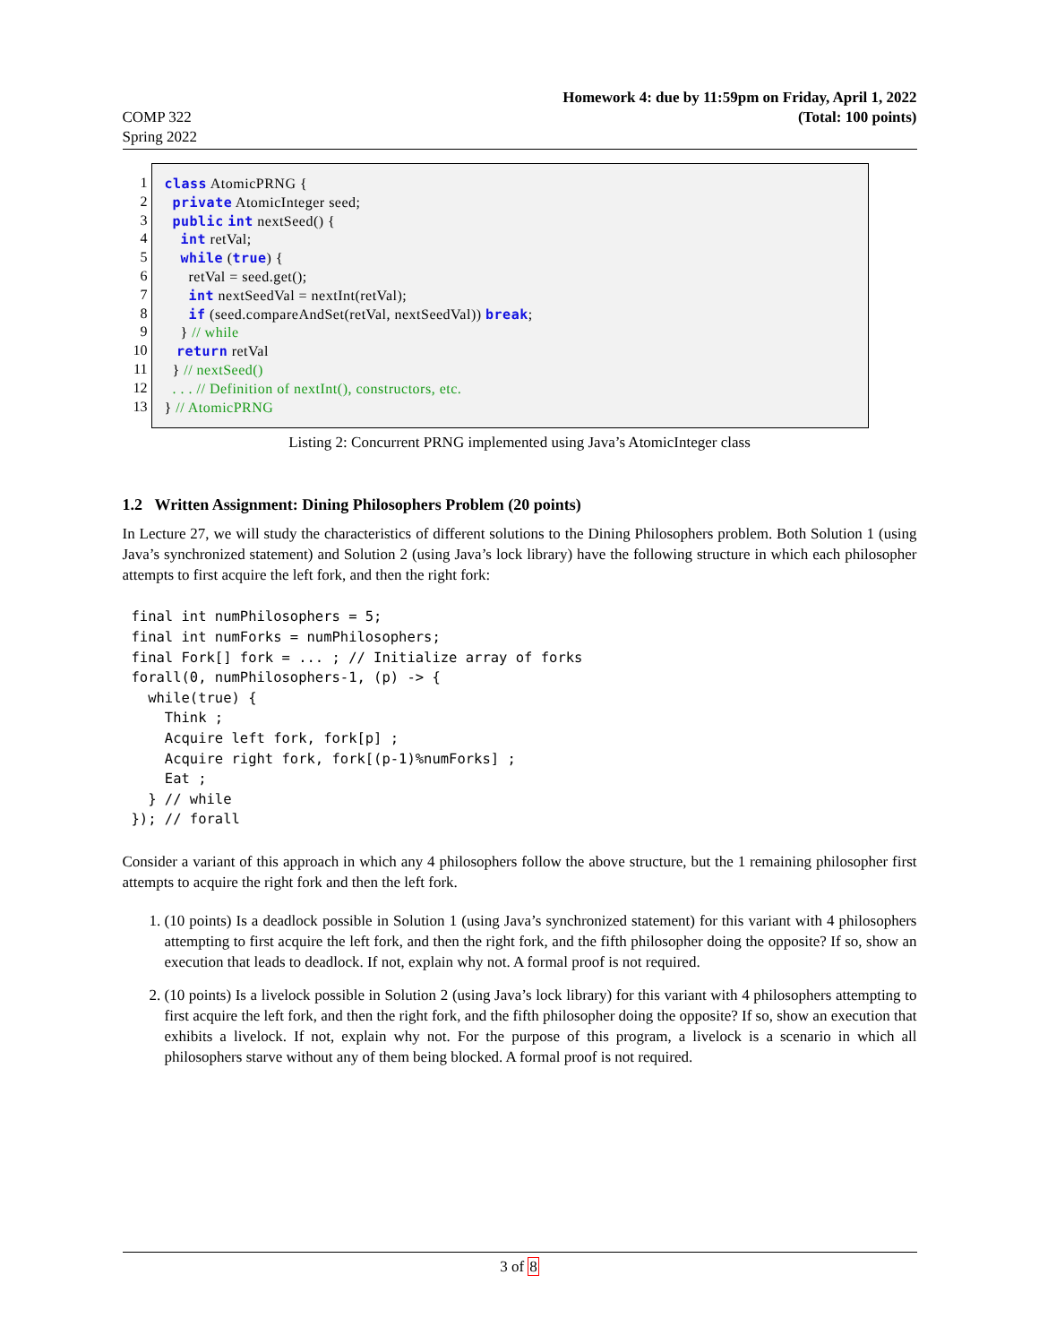COMP 322
Spring 2022
Homework 4: due by 11:59pm on Friday, April 1, 2022
(Total: 100 points)
1
2
3
4
5
6
7
8
9
10
11
12
13
class AtomicPRNG { private AtomicInteger seed; public int nextSeed() { int retVal; while (true) { retVal = seed.get(); int nextSeedVal = nextInt(retVal); if (seed.compareAndSet(retVal, nextSeedVal)) break; } // while return retVal } // nextSeed() . . . // Definition of nextInt(), constructors, etc. } // AtomicPRNG
Listing 2: Concurrent PRNG implemented using Java’s AtomicInteger class
1.2 Written Assignment: Dining Philosophers Problem (20 points)
In Lecture 27, we will study the characteristics of different solutions to the Dining Philosophers problem. Both Solution 1 (using Java’s synchronized statement) and Solution 2 (using Java’s lock library) have the following structure in which each philosopher attempts to first acquire the left fork, and then the right fork:
final int numPhilosophers = 5;
final int numForks = numPhilosophers;
final Fork[] fork = ... ; // Initialize array of forks
forall(0, numPhilosophers-1, (p) -> {
  while(true) {
    Think ;
    Acquire left fork, fork[p] ;
    Acquire right fork, fork[(p-1)%numForks] ;
    Eat ;
  } // while
}); // forall
Consider a variant of this approach in which any 4 philosophers follow the above structure, but the 1 remaining philosopher first attempts to acquire the right fork and then the left fork.
1. (10 points) Is a deadlock possible in Solution 1 (using Java’s synchronized statement) for this variant with 4 philosophers attempting to first acquire the left fork, and then the right fork, and the fifth philosopher doing the opposite? If so, show an execution that leads to deadlock. If not, explain why not. A formal proof is not required.
2. (10 points) Is a livelock possible in Solution 2 (using Java’s lock library) for this variant with 4 philosophers attempting to first acquire the left fork, and then the right fork, and the fifth philosopher doing the opposite? If so, show an execution that exhibits a livelock. If not, explain why not. For the purpose of this program, a livelock is a scenario in which all philosophers starve without any of them being blocked. A formal proof is not required.
3 of 8